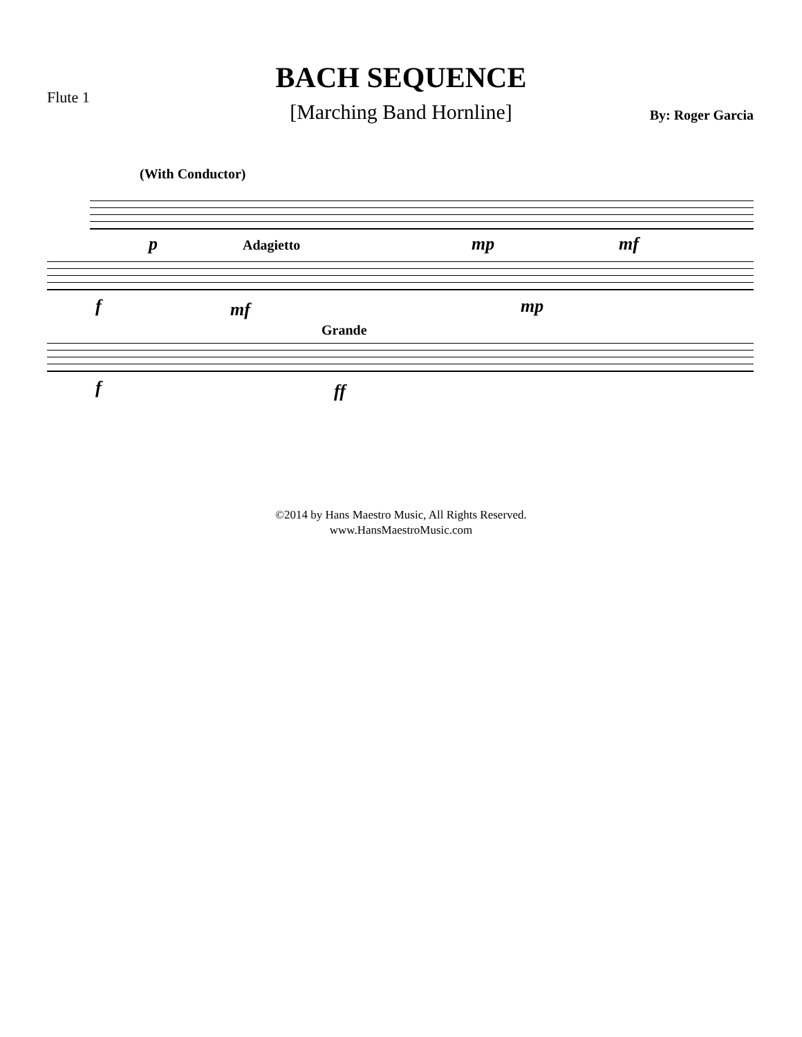BACH SEQUENCE
Flute 1
[Marching Band Hornline] By: Roger Garcia
(With Conductor)
p mp mf
Adagietto
f mf mp
Grande
f ff
©2014 by Hans Maestro Music, All Rights Reserved.
www.HansMaestroMusic.com